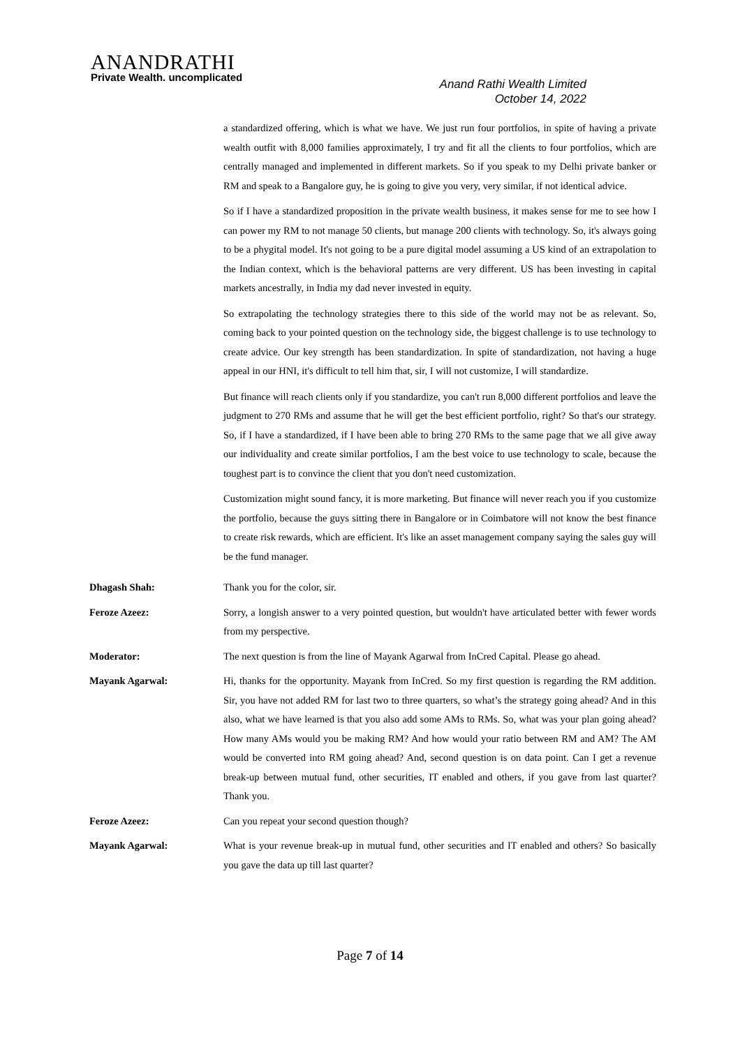ANANDRATHI
Private Wealth. uncomplicated
Anand Rathi Wealth Limited
October 14, 2022
a standardized offering, which is what we have. We just run four portfolios, in spite of having a private wealth outfit with 8,000 families approximately, I try and fit all the clients to four portfolios, which are centrally managed and implemented in different markets. So if you speak to my Delhi private banker or RM and speak to a Bangalore guy, he is going to give you very, very similar, if not identical advice.
So if I have a standardized proposition in the private wealth business, it makes sense for me to see how I can power my RM to not manage 50 clients, but manage 200 clients with technology. So, it's always going to be a phygital model. It's not going to be a pure digital model assuming a US kind of an extrapolation to the Indian context, which is the behavioral patterns are very different. US has been investing in capital markets ancestrally, in India my dad never invested in equity.
So extrapolating the technology strategies there to this side of the world may not be as relevant. So, coming back to your pointed question on the technology side, the biggest challenge is to use technology to create advice. Our key strength has been standardization. In spite of standardization, not having a huge appeal in our HNI, it's difficult to tell him that, sir, I will not customize, I will standardize.
But finance will reach clients only if you standardize, you can't run 8,000 different portfolios and leave the judgment to 270 RMs and assume that he will get the best efficient portfolio, right? So that's our strategy. So, if I have a standardized, if I have been able to bring 270 RMs to the same page that we all give away our individuality and create similar portfolios, I am the best voice to use technology to scale, because the toughest part is to convince the client that you don't need customization.
Customization might sound fancy, it is more marketing. But finance will never reach you if you customize the portfolio, because the guys sitting there in Bangalore or in Coimbatore will not know the best finance to create risk rewards, which are efficient. It's like an asset management company saying the sales guy will be the fund manager.
Dhagash Shah: Thank you for the color, sir.
Feroze Azeez: Sorry, a longish answer to a very pointed question, but wouldn't have articulated better with fewer words from my perspective.
Moderator: The next question is from the line of Mayank Agarwal from InCred Capital. Please go ahead.
Mayank Agarwal: Hi, thanks for the opportunity. Mayank from InCred. So my first question is regarding the RM addition. Sir, you have not added RM for last two to three quarters, so what’s the strategy going ahead? And in this also, what we have learned is that you also add some AMs to RMs. So, what was your plan going ahead? How many AMs would you be making RM? And how would your ratio between RM and AM? The AM would be converted into RM going ahead? And, second question is on data point. Can I get a revenue break-up between mutual fund, other securities, IT enabled and others, if you gave from last quarter? Thank you.
Feroze Azeez: Can you repeat your second question though?
Mayank Agarwal: What is your revenue break-up in mutual fund, other securities and IT enabled and others? So basically you gave the data up till last quarter?
Page 7 of 14